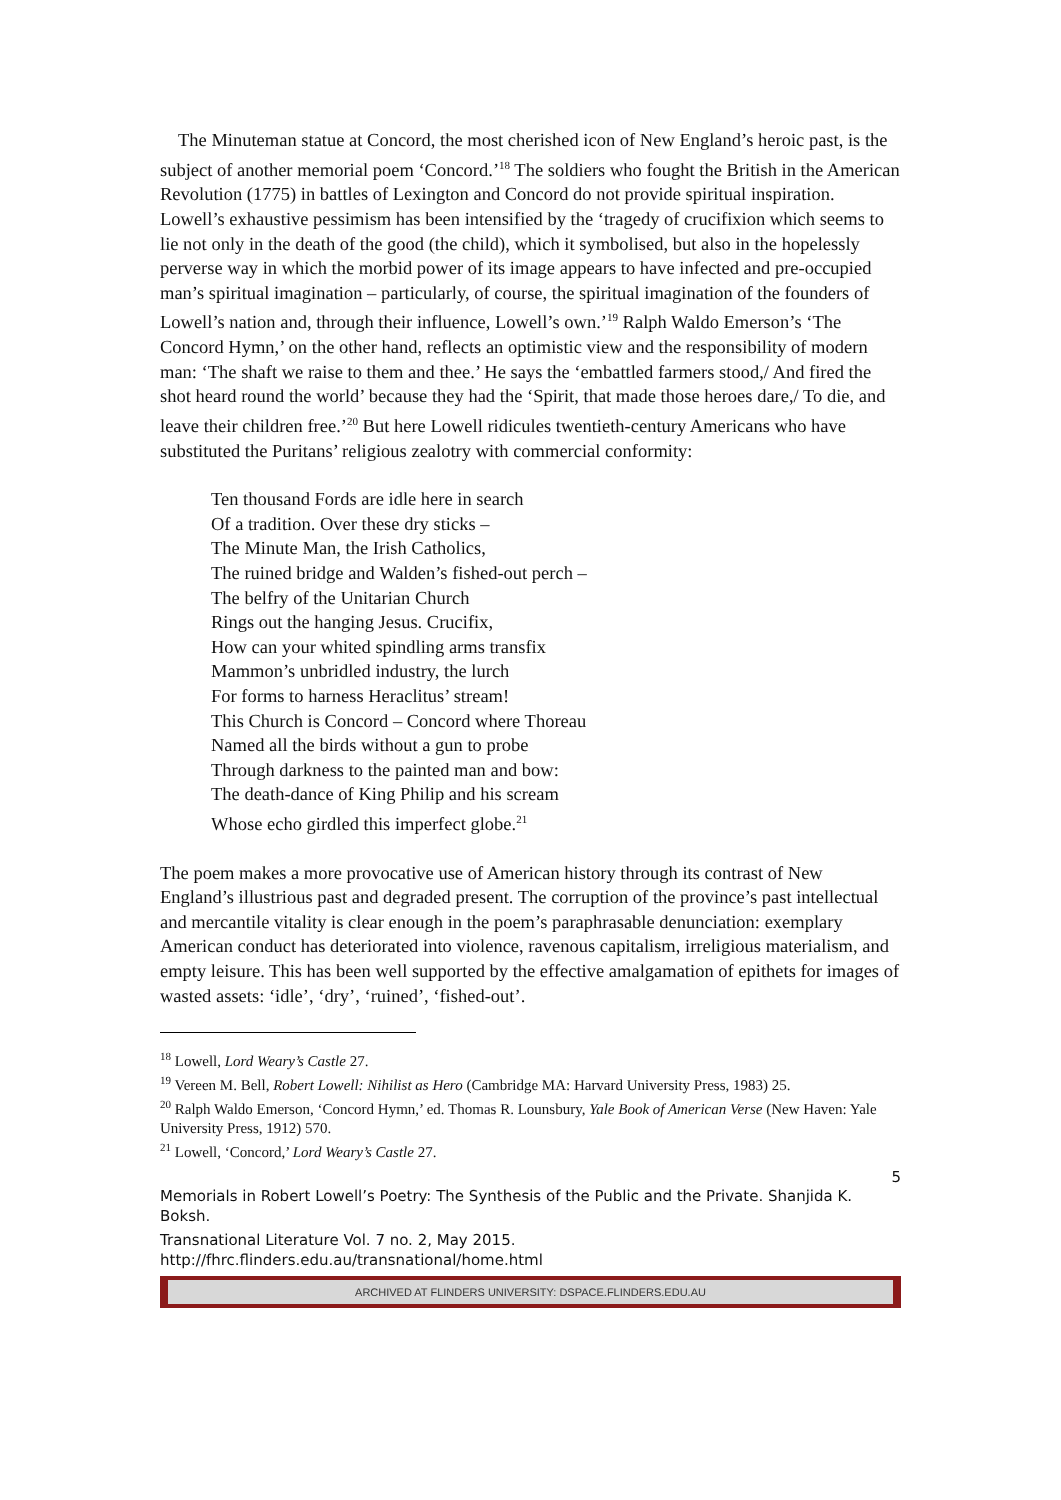The Minuteman statue at Concord, the most cherished icon of New England’s heroic past, is the subject of another memorial poem ‘Concord.’<sup>18</sup> The soldiers who fought the British in the American Revolution (1775) in battles of Lexington and Concord do not provide spiritual inspiration. Lowell’s exhaustive pessimism has been intensified by the ‘tragedy of crucifixion which seems to lie not only in the death of the good (the child), which it symbolised, but also in the hopelessly perverse way in which the morbid power of its image appears to have infected and pre-occupied man’s spiritual imagination – particularly, of course, the spiritual imagination of the founders of Lowell’s nation and, through their influence, Lowell’s own.’<sup>19</sup> Ralph Waldo Emerson’s ‘The Concord Hymn,’ on the other hand, reflects an optimistic view and the responsibility of modern man: ‘The shaft we raise to them and thee.’ He says the ‘embattled farmers stood,/ And fired the shot heard round the world’ because they had the ‘Spirit, that made those heroes dare,/ To die, and leave their children free.’<sup>20</sup> But here Lowell ridicules twentieth-century Americans who have substituted the Puritans’ religious zealotry with commercial conformity:
Ten thousand Fords are idle here in search
Of a tradition. Over these dry sticks –
The Minute Man, the Irish Catholics,
The ruined bridge and Walden’s fished-out perch –
The belfry of the Unitarian Church
Rings out the hanging Jesus. Crucifix,
How can your whited spindling arms transfix
Mammon’s unbridled industry, the lurch
For forms to harness Heraclitus’ stream!
This Church is Concord – Concord where Thoreau
Named all the birds without a gun to probe
Through darkness to the painted man and bow:
The death-dance of King Philip and his scream
Whose echo girdled this imperfect globe.<sup>21</sup>
The poem makes a more provocative use of American history through its contrast of New England’s illustrious past and degraded present. The corruption of the province’s past intellectual and mercantile vitality is clear enough in the poem’s paraphrasable denunciation: exemplary American conduct has deteriorated into violence, ravenous capitalism, irreligious materialism, and empty leisure. This has been well supported by the effective amalgamation of epithets for images of wasted assets: ‘idle’, ‘dry’, ‘ruined’, ‘fished-out’.
<sup>18</sup> Lowell, Lord Weary’s Castle 27.
<sup>19</sup> Vereen M. Bell, Robert Lowell: Nihilist as Hero (Cambridge MA: Harvard University Press, 1983) 25.
<sup>20</sup> Ralph Waldo Emerson, ‘Concord Hymn,’ ed. Thomas R. Lounsbury, Yale Book of American Verse (New Haven: Yale University Press, 1912) 570.
<sup>21</sup> Lowell, ‘Concord,’ Lord Weary’s Castle 27.
5
Memorials in Robert Lowell’s Poetry: The Synthesis of the Public and the Private. Shanjida K. Boksh.
Transnational Literature Vol. 7 no. 2, May 2015.
http://fhrc.flinders.edu.au/transnational/home.html
ARCHIVED AT FLINDERS UNIVERSITY: DSPACE.FLINDERS.EDU.AU